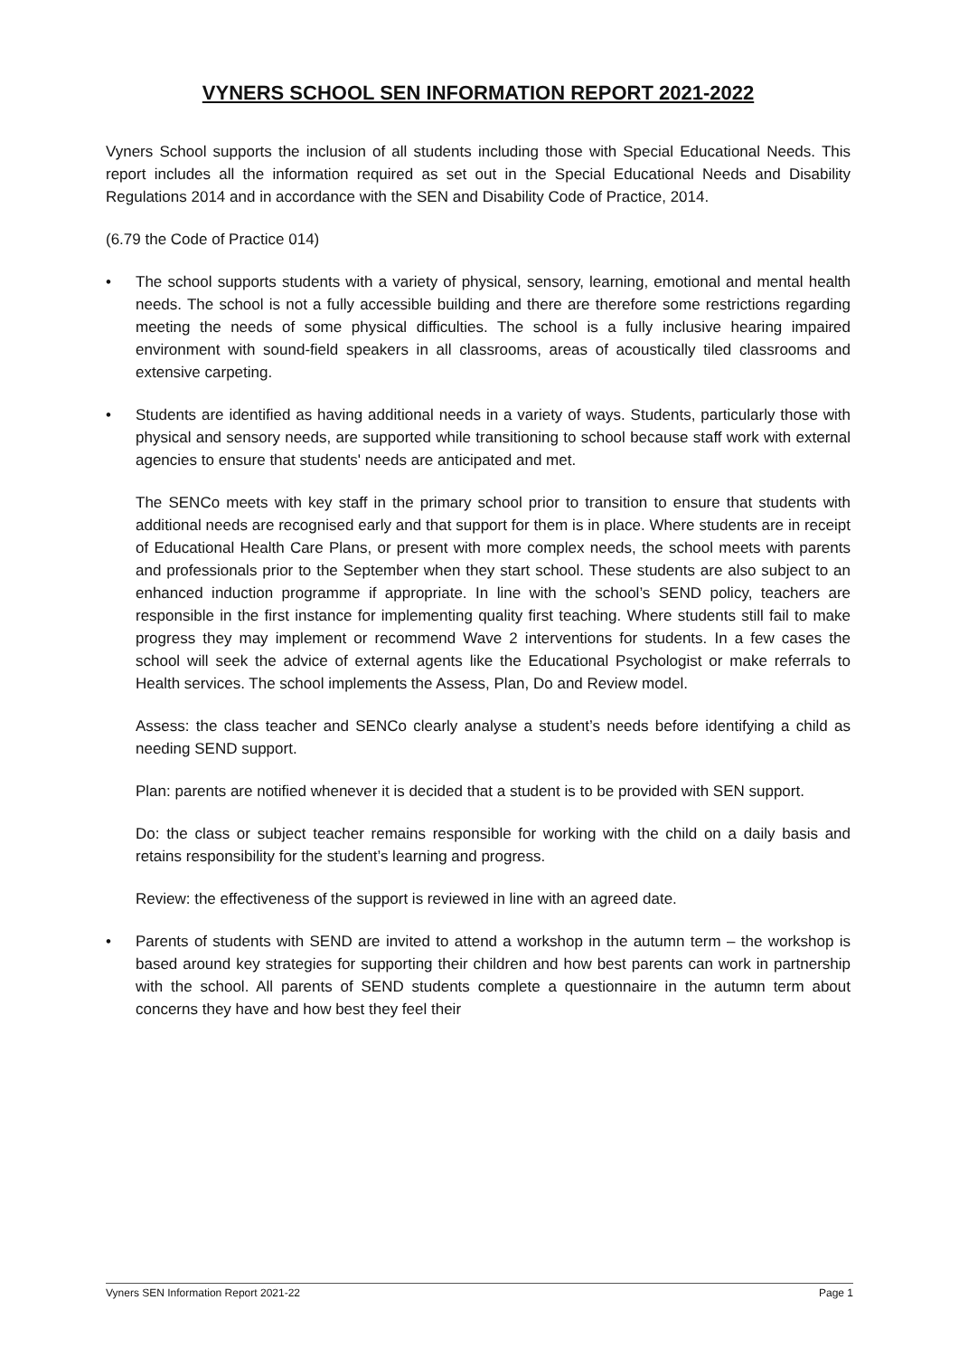VYNERS SCHOOL SEN INFORMATION REPORT 2021-2022
Vyners School supports the inclusion of all students including those with Special Educational Needs. This report includes all the information required as set out in the Special Educational Needs and Disability Regulations 2014 and in accordance with the SEN and Disability Code of Practice, 2014.
(6.79 the Code of Practice 014)
• The school supports students with a variety of physical, sensory, learning, emotional and mental health needs. The school is not a fully accessible building and there are therefore some restrictions regarding meeting the needs of some physical difficulties. The school is a fully inclusive hearing impaired environment with sound-field speakers in all classrooms, areas of acoustically tiled classrooms and extensive carpeting.
• Students are identified as having additional needs in a variety of ways. Students, particularly those with physical and sensory needs, are supported while transitioning to school because staff work with external agencies to ensure that students' needs are anticipated and met.
The SENCo meets with key staff in the primary school prior to transition to ensure that students with additional needs are recognised early and that support for them is in place. Where students are in receipt of Educational Health Care Plans, or present with more complex needs, the school meets with parents and professionals prior to the September when they start school. These students are also subject to an enhanced induction programme if appropriate. In line with the school’s SEND policy, teachers are responsible in the first instance for implementing quality first teaching. Where students still fail to make progress they may implement or recommend Wave 2 interventions for students. In a few cases the school will seek the advice of external agents like the Educational Psychologist or make referrals to Health services. The school implements the Assess, Plan, Do and Review model.
Assess: the class teacher and SENCo clearly analyse a student’s needs before identifying a child as needing SEND support.
Plan: parents are notified whenever it is decided that a student is to be provided with SEN support.
Do: the class or subject teacher remains responsible for working with the child on a daily basis and retains responsibility for the student’s learning and progress.
Review: the effectiveness of the support is reviewed in line with an agreed date.
• Parents of students with SEND are invited to attend a workshop in the autumn term – the workshop is based around key strategies for supporting their children and how best parents can work in partnership with the school. All parents of SEND students complete a questionnaire in the autumn term about concerns they have and how best they feel their
Vyners SEN Information Report 2021-22 Page 1